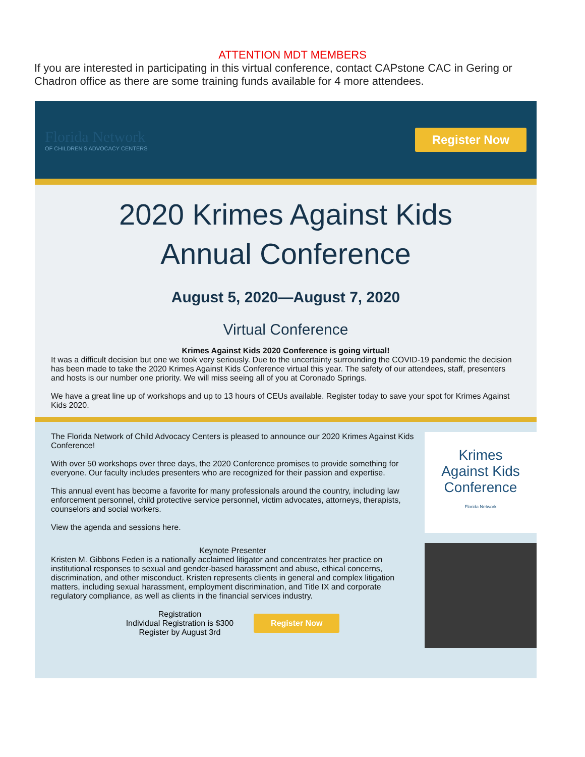ATTENTION MDT MEMBERS
If you are interested in participating in this virtual conference, contact CAPstone CAC in Gering or Chadron office as there are some training funds available for 4 more attendees.
Florida Network
OF CHILDREN'S ADVOCACY CENTERS
Register Now
2020 Krimes Against Kids
Annual Conference
August 5, 2020—August 7, 2020
Virtual Conference
Krimes Against Kids 2020 Conference is going virtual!
It was a difficult decision but one we took very seriously. Due to the uncertainty surrounding the COVID-19 pandemic the decision has been made to take the 2020 Krimes Against Kids Conference virtual this year. The safety of our attendees, staff, presenters and hosts is our number one priority. We will miss seeing all of you at Coronado Springs.
We have a great line up of workshops and up to 13 hours of CEUs available. Register today to save your spot for Krimes Against Kids 2020.
The Florida Network of Child Advocacy Centers is pleased to announce our 2020 Krimes Against Kids Conference!
With over 50 workshops over three days, the 2020 Conference promises to provide something for everyone. Our faculty includes presenters who are recognized for their passion and expertise.
This annual event has become a favorite for many professionals around the country, including law enforcement personnel, child protective service personnel, victim advocates, attorneys, therapists, counselors and social workers.
View the agenda and sessions here.
Keynote Presenter
Kristen M. Gibbons Feden is a nationally acclaimed litigator and concentrates her practice on institutional responses to sexual and gender-based harassment and abuse, ethical concerns, discrimination, and other misconduct. Kristen represents clients in general and complex litigation matters, including sexual harassment, employment discrimination, and Title IX and corporate regulatory compliance, as well as clients in the financial services industry.
Registration
Individual Registration is $300
Register by August 3rd
Register Now
Krimes
Against Kids
Conference
Florida Network